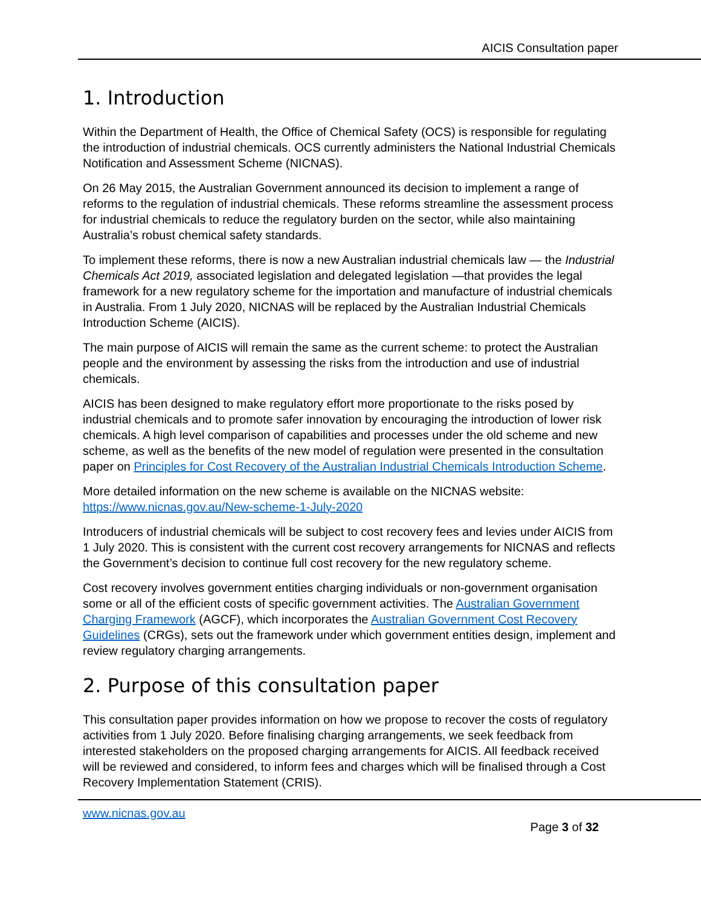AICIS Consultation paper
1. Introduction
Within the Department of Health, the Office of Chemical Safety (OCS) is responsible for regulating the introduction of industrial chemicals. OCS currently administers the National Industrial Chemicals Notification and Assessment Scheme (NICNAS).
On 26 May 2015, the Australian Government announced its decision to implement a range of reforms to the regulation of industrial chemicals. These reforms streamline the assessment process for industrial chemicals to reduce the regulatory burden on the sector, while also maintaining Australia’s robust chemical safety standards.
To implement these reforms, there is now a new Australian industrial chemicals law — the Industrial Chemicals Act 2019, associated legislation and delegated legislation —that provides the legal framework for a new regulatory scheme for the importation and manufacture of industrial chemicals in Australia. From 1 July 2020, NICNAS will be replaced by the Australian Industrial Chemicals Introduction Scheme (AICIS).
The main purpose of AICIS will remain the same as the current scheme: to protect the Australian people and the environment by assessing the risks from the introduction and use of industrial chemicals.
AICIS has been designed to make regulatory effort more proportionate to the risks posed by industrial chemicals and to promote safer innovation by encouraging the introduction of lower risk chemicals. A high level comparison of capabilities and processes under the old scheme and new scheme, as well as the benefits of the new model of regulation were presented in the consultation paper on Principles for Cost Recovery of the Australian Industrial Chemicals Introduction Scheme.
More detailed information on the new scheme is available on the NICNAS website: https://www.nicnas.gov.au/New-scheme-1-July-2020
Introducers of industrial chemicals will be subject to cost recovery fees and levies under AICIS from 1 July 2020. This is consistent with the current cost recovery arrangements for NICNAS and reflects the Government’s decision to continue full cost recovery for the new regulatory scheme.
Cost recovery involves government entities charging individuals or non-government organisation some or all of the efficient costs of specific government activities. The Australian Government Charging Framework (AGCF), which incorporates the Australian Government Cost Recovery Guidelines (CRGs), sets out the framework under which government entities design, implement and review regulatory charging arrangements.
2. Purpose of this consultation paper
This consultation paper provides information on how we propose to recover the costs of regulatory activities from 1 July 2020. Before finalising charging arrangements, we seek feedback from interested stakeholders on the proposed charging arrangements for AICIS. All feedback received will be reviewed and considered, to inform fees and charges which will be finalised through a Cost Recovery Implementation Statement (CRIS).
www.nicnas.gov.au
Page 3 of 32